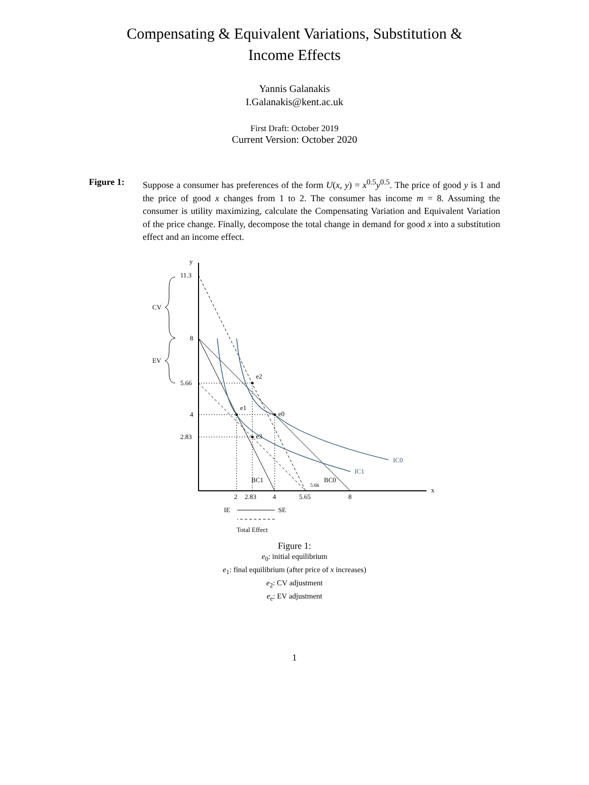Compensating & Equivalent Variations, Substitution &
Income Effects
Yannis Galanakis
I.Galanakis@kent.ac.uk
First Draft: October 2019
Current Version: October 2020
Figure 1: Suppose a consumer has preferences of the form U(x, y) = x<sup>0.5</sup>y<sup>0.5</sup>. The price of good y is 1 and the price of good x changes from 1 to 2. The consumer has income m = 8. Assuming the consumer is utility maximizing, calculate the Compensating Variation and Equivalent Variation of the price change. Finally, decompose the total change in demand for good x into a substitution effect and an income effect.
y
x
11.3
8
5.66
4
2.83
CV
EV
e2
e1
e0
e3
IC0
IC1
BC1
BC0
5.66
2
2.83
4
5.65
8
IE
SE
Total Effect
Figure 1:
e<sub>0</sub>: initial equilibrium
e<sub>1</sub>: final equilibrium (after price of x increases)
e<sub>2</sub>: CV adjustment
e<sub>e</sub>: EV adjustment
1